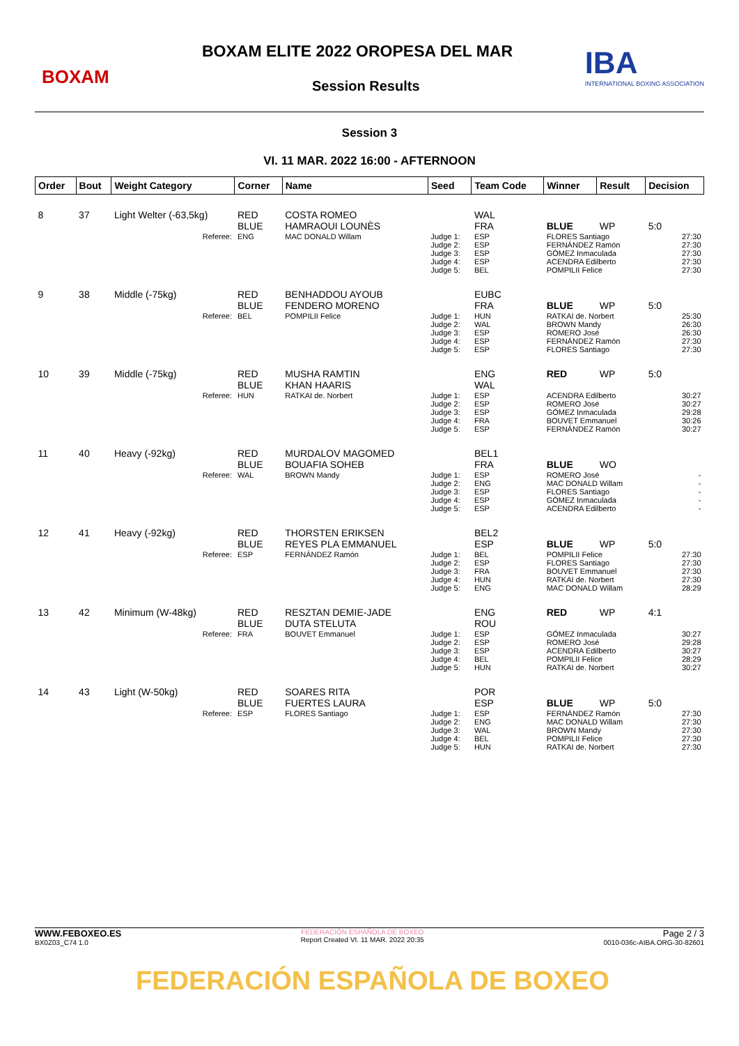BOXAM
BOXAM ELITE 2022 OROPESA DEL MAR
Session Results
IBA
INTERNATIONAL BOXING ASSOCIATION
Session 3
VI. 11 MAR. 2022 16:00 - AFTERNOON
| Order | Bout | Weight Category | Corner | Name | Seed | Team Code | Winner | Result | Decision |
| --- | --- | --- | --- | --- | --- | --- | --- | --- | --- |
| 8 | 37 | Light Welter (-63,5kg) | RED BLUE | COSTA ROMEO HAMRAOUI LOUNÈS | | WAL FRA | BLUE | WP | 5:0 |
| Referee: | | | ENG | MAC DONALD Willam | Judge 1: Judge 2: Judge 3: Judge 4: Judge 5: | ESP ESP ESP ESP BEL | FLORES Santiago FERNÁNDEZ Ramón GÓMEZ Inmaculada ACENDRA Edilberto POMPILII Felice | | 27:30 27:30 27:30 27:30 27:30 |
| 9 | 38 | Middle (-75kg) | RED BLUE | BENHADDOU AYOUB FENDERO MORENO | | EUBC FRA | BLUE | WP | 5:0 |
| Referee: | | | BEL | POMPILII Felice | Judge 1: Judge 2: Judge 3: Judge 4: Judge 5: | HUN WAL ESP ESP ESP | RATKAI de. Norbert BROWN Mandy ROMERO José FERNÁNDEZ Ramón FLORES Santiago | | 25:30 26:30 26:30 27:30 27:30 |
| 10 | 39 | Middle (-75kg) | RED BLUE | MUSHA RAMTIN KHAN HAARIS | | ENG WAL | RED | WP | 5:0 |
| Referee: | | | HUN | RATKAI de. Norbert | Judge 1: Judge 2: Judge 3: Judge 4: Judge 5: | ESP ESP ESP FRA ESP | ACENDRA Edilberto ROMERO José GÓMEZ Inmaculada BOUVET Emmanuel FERNÁNDEZ Ramón | | 30:27 30:27 29:28 30:26 30:27 |
| 11 | 40 | Heavy (-92kg) | RED BLUE | MURDALOV MAGOMED BOUAFIA SOHEB | | BEL1 FRA | BLUE | WO | |
| Referee: | | | WAL | BROWN Mandy | Judge 1: Judge 2: Judge 3: Judge 4: Judge 5: | ESP ENG ESP ESP ESP | ROMERO José MAC DONALD Willam FLORES Santiago GÓMEZ Inmaculada ACENDRA Edilberto | | - - - - - |
| 12 | 41 | Heavy (-92kg) | RED BLUE | THORSTEN ERIKSEN REYES PLA EMMANUEL | | BEL2 ESP | BLUE | WP | 5:0 |
| Referee: | | | ESP | FERNÁNDEZ Ramón | Judge 1: Judge 2: Judge 3: Judge 4: Judge 5: | BEL ESP FRA HUN ENG | POMPILII Felice FLORES Santiago BOUVET Emmanuel RATKAI de. Norbert MAC DONALD Willam | | 27:30 27:30 27:30 27:30 28:29 |
| 13 | 42 | Minimum (W-48kg) | RED BLUE | RESZTAN DEMIE-JADE DUTA STELUTA | | ENG ROU | RED | WP | 4:1 |
| Referee: | | | FRA | BOUVET Emmanuel | Judge 1: Judge 2: Judge 3: Judge 4: Judge 5: | ESP ESP ESP BEL HUN | GÓMEZ Inmaculada ROMERO José ACENDRA Edilberto POMPILII Felice RATKAI de. Norbert | | 30:27 29:28 30:27 28:29 30:27 |
| 14 | 43 | Light (W-50kg) | RED BLUE | SOARES RITA FUERTES LAURA | | POR ESP | BLUE | WP | 5:0 |
| Referee: | | | ESP | FLORES Santiago | Judge 1: Judge 2: Judge 3: Judge 4: Judge 5: | ESP ENG WAL BEL HUN | FERNÁNDEZ Ramón MAC DONALD Willam BROWN Mandy POMPILII Felice RATKAI de. Norbert | | 27:30 27:30 27:30 27:30 27:30 |
WWW.FEBOXEO.ES
BX0Z03_C74 1.0
FEDERACIÓN ESPAÑOLA DE BOXEO
Report Created VI. 11 MAR. 2022 20:35
Page 2 / 3
0010-036c-AIBA.ORG-30-82601
FEDERACIÓN ESPAÑOLA DE BOXEO